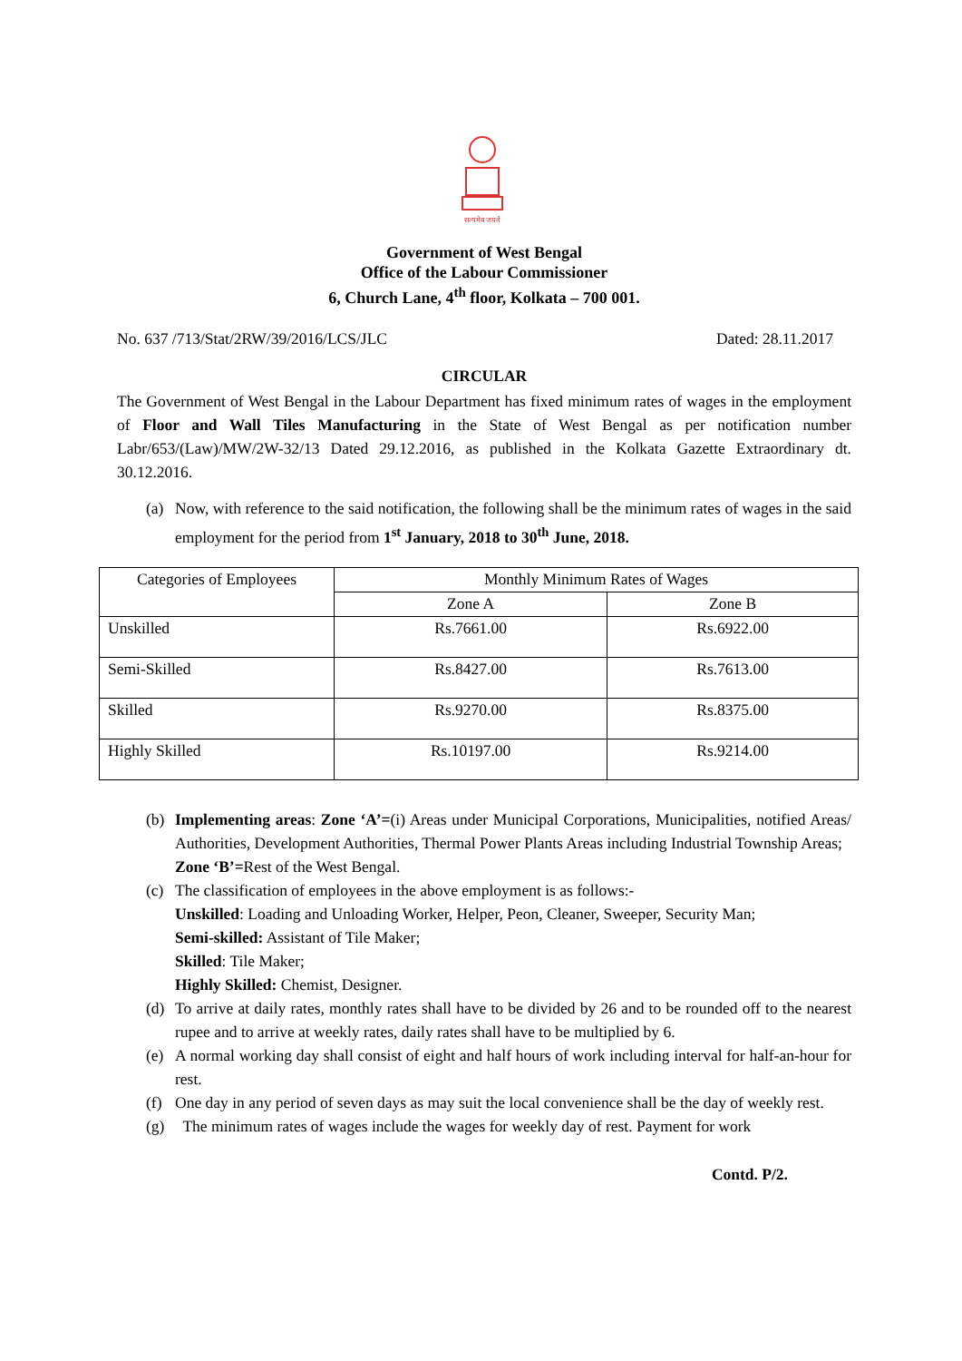सत्यमेव जयते
Government of West Bengal
Office of the Labour Commissioner
6, Church Lane, 4<sup>th</sup> floor, Kolkata – 700 001.
No. 637 /713/Stat/2RW/39/2016/LCS/JLC Dated: 28.11.2017
CIRCULAR
The Government of West Bengal in the Labour Department has fixed minimum rates of wages in the employment of Floor and Wall Tiles Manufacturing in the State of West Bengal as per notification number Labr/653/(Law)/MW/2W-32/13 Dated 29.12.2016, as published in the Kolkata Gazette Extraordinary dt. 30.12.2016.
(a) Now, with reference to the said notification, the following shall be the minimum rates of wages in the said employment for the period from 1<sup>st</sup> January, 2018 to 30<sup>th</sup> June, 2018.
| Categories of Employees | Monthly Minimum Rates of Wages | |
| --- | --- | --- |
| | Zone A | Zone B |
| Unskilled | Rs.7661.00 | Rs.6922.00 |
| Semi-Skilled | Rs.8427.00 | Rs.7613.00 |
| Skilled | Rs.9270.00 | Rs.8375.00 |
| Highly Skilled | Rs.10197.00 | Rs.9214.00 |
(b) Implementing areas: Zone ‘A’=(i) Areas under Municipal Corporations, Municipalities, notified Areas/ Authorities, Development Authorities, Thermal Power Plants Areas including Industrial Township Areas;
Zone ‘B’=Rest of the West Bengal.
(c) The classification of employees in the above employment is as follows:-
Unskilled: Loading and Unloading Worker, Helper, Peon, Cleaner, Sweeper, Security Man;
Semi-skilled: Assistant of Tile Maker;
Skilled: Tile Maker;
Highly Skilled: Chemist, Designer.
(d) To arrive at daily rates, monthly rates shall have to be divided by 26 and to be rounded off to the nearest rupee and to arrive at weekly rates, daily rates shall have to be multiplied by 6.
(e) A normal working day shall consist of eight and half hours of work including interval for half-an-hour for rest.
(f) One day in any period of seven days as may suit the local convenience shall be the day of weekly rest.
(g) The minimum rates of wages include the wages for weekly day of rest. Payment for work
Contd. P/2.